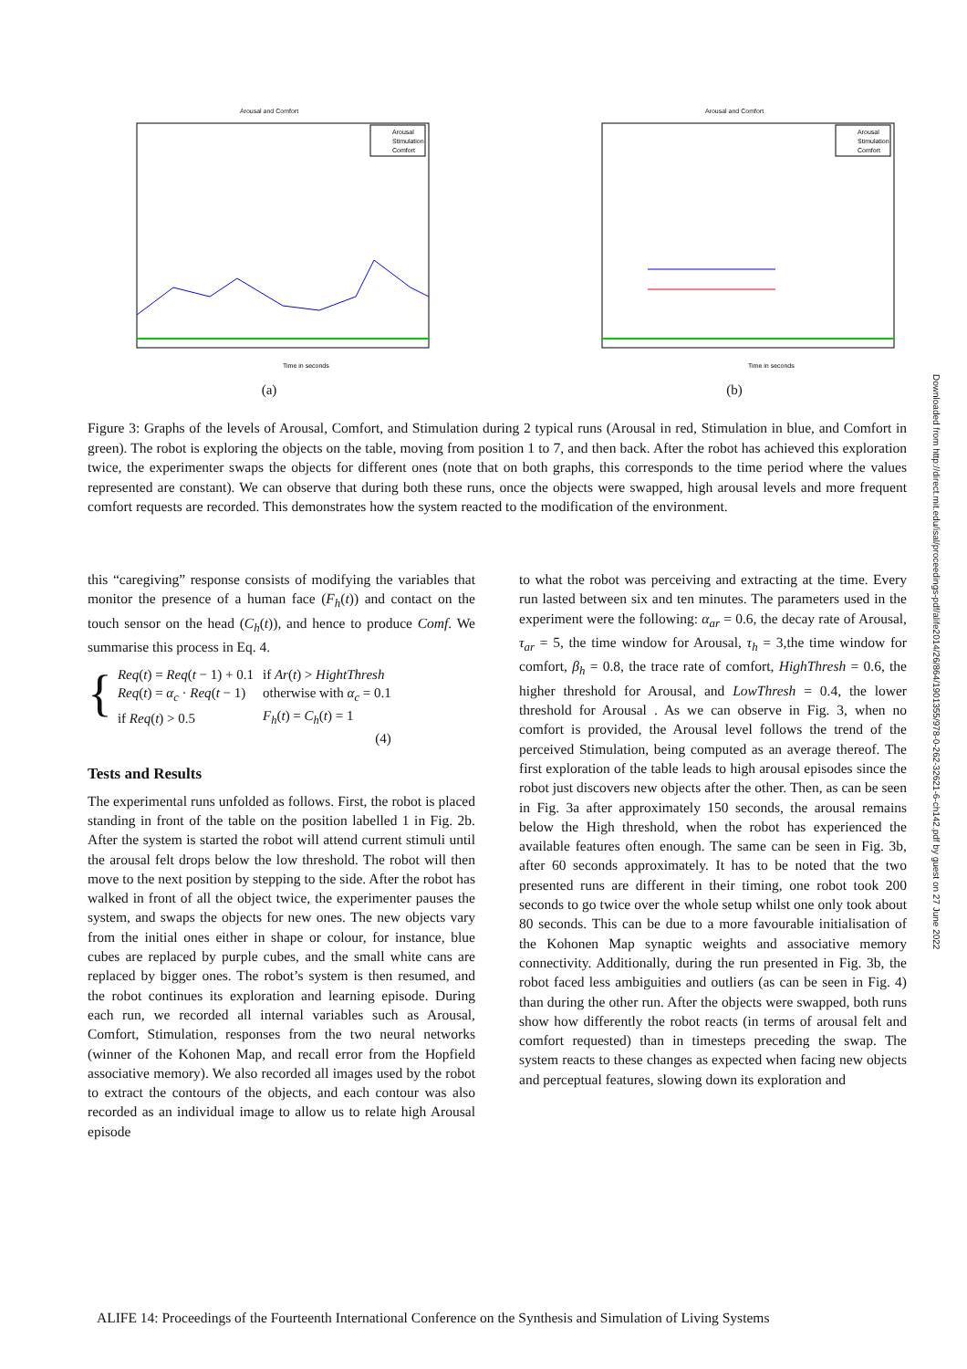Arousal and Comfort
Arousal
Stimulation
Comfort
Time in seconds
(a)
Arousal and Comfort
Arousal
Stimulation
Comfort
Time in seconds
(b)
Figure 3: Graphs of the levels of Arousal, Comfort, and Stimulation during 2 typical runs (Arousal in red, Stimulation in blue, and Comfort in green). The robot is exploring the objects on the table, moving from position 1 to 7, and then back. After the robot has achieved this exploration twice, the experimenter swaps the objects for different ones (note that on both graphs, this corresponds to the time period where the values represented are constant). We can observe that during both these runs, once the objects were swapped, high arousal levels and more frequent comfort requests are recorded. This demonstrates how the system reacted to the modification of the environment.
this “caregiving” response consists of modifying the variables that monitor the presence of a human face (F<sub>h</sub>(t)) and contact on the touch sensor on the head (C<sub>h</sub>(t)), and hence to produce Comf. We summarise this process in Eq. 4.
{
| Req ( t ) = Req ( t − 1) + 0.1 | if Ar ( t ) > HightThresh |
| Req ( t ) = α<sub>c</sub> · Req ( t − 1) | otherwise with α<sub>c</sub> = 0.1 |
| if Req ( t ) > 0.5 | F<sub>h</sub> ( t ) = C<sub>h</sub> ( t ) = 1 |
| | (4) |
Tests and Results
The experimental runs unfolded as follows. First, the robot is placed standing in front of the table on the position labelled 1 in Fig. 2b. After the system is started the robot will attend current stimuli until the arousal felt drops below the low threshold. The robot will then move to the next position by stepping to the side. After the robot has walked in front of all the object twice, the experimenter pauses the system, and swaps the objects for new ones. The new objects vary from the initial ones either in shape or colour, for instance, blue cubes are replaced by purple cubes, and the small white cans are replaced by bigger ones. The robot’s system is then resumed, and the robot continues its exploration and learning episode. During each run, we recorded all internal variables such as Arousal, Comfort, Stimulation, responses from the two neural networks (winner of the Kohonen Map, and recall error from the Hopfield associative memory). We also recorded all images used by the robot to extract the contours of the objects, and each contour was also recorded as an individual image to allow us to relate high Arousal episode
to what the robot was perceiving and extracting at the time. Every run lasted between six and ten minutes. The parameters used in the experiment were the following: α<sub>ar</sub> = 0.6, the decay rate of Arousal, τ<sub>ar</sub> = 5, the time window for Arousal, τ<sub>h</sub> = 3,the time window for comfort, β<sub>h</sub> = 0.8, the trace rate of comfort, HighThresh = 0.6, the higher threshold for Arousal, and LowThresh = 0.4, the lower threshold for Arousal . As we can observe in Fig. 3, when no comfort is provided, the Arousal level follows the trend of the perceived Stimulation, being computed as an average thereof. The first exploration of the table leads to high arousal episodes since the robot just discovers new objects after the other. Then, as can be seen in Fig. 3a after approximately 150 seconds, the arousal remains below the High threshold, when the robot has experienced the available features often enough. The same can be seen in Fig. 3b, after 60 seconds approximately. It has to be noted that the two presented runs are different in their timing, one robot took 200 seconds to go twice over the whole setup whilst one only took about 80 seconds. This can be due to a more favourable initialisation of the Kohonen Map synaptic weights and associative memory connectivity. Additionally, during the run presented in Fig. 3b, the robot faced less ambiguities and outliers (as can be seen in Fig. 4) than during the other run. After the objects were swapped, both runs show how differently the robot reacts (in terms of arousal felt and comfort requested) than in timesteps preceding the swap. The system reacts to these changes as expected when facing new objects and perceptual features, slowing down its exploration and
Downloaded from http://direct.mit.edu/isal/proceedings-pdf/alife2014/26/864/1901355/978-0-262-32621-6-ch142.pdf by guest on 27 June 2022
ALIFE 14: Proceedings of the Fourteenth International Conference on the Synthesis and Simulation of Living Systems